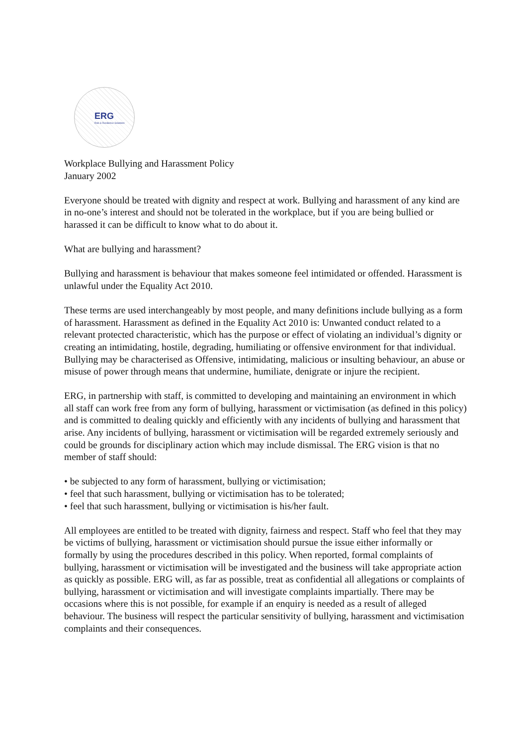ERG
Risk & Resilience Solutions
Workplace Bullying and Harassment Policy
January 2002
Everyone should be treated with dignity and respect at work. Bullying and harassment of any kind are in no-one’s interest and should not be tolerated in the workplace, but if you are being bullied or harassed it can be difficult to know what to do about it.
What are bullying and harassment?
Bullying and harassment is behaviour that makes someone feel intimidated or offended. Harassment is unlawful under the Equality Act 2010.
These terms are used interchangeably by most people, and many definitions include bullying as a form of harassment. Harassment as defined in the Equality Act 2010 is: Unwanted conduct related to a relevant protected characteristic, which has the purpose or effect of violating an individual’s dignity or creating an intimidating, hostile, degrading, humiliating or offensive environment for that individual. Bullying may be characterised as Offensive, intimidating, malicious or insulting behaviour, an abuse or misuse of power through means that undermine, humiliate, denigrate or injure the recipient.
ERG, in partnership with staff, is committed to developing and maintaining an environment in which all staff can work free from any form of bullying, harassment or victimisation (as defined in this policy) and is committed to dealing quickly and efficiently with any incidents of bullying and harassment that arise. Any incidents of bullying, harassment or victimisation will be regarded extremely seriously and could be grounds for disciplinary action which may include dismissal. The ERG vision is that no member of staff should:
• be subjected to any form of harassment, bullying or victimisation;
• feel that such harassment, bullying or victimisation has to be tolerated;
• feel that such harassment, bullying or victimisation is his/her fault.
All employees are entitled to be treated with dignity, fairness and respect. Staff who feel that they may be victims of bullying, harassment or victimisation should pursue the issue either informally or formally by using the procedures described in this policy. When reported, formal complaints of bullying, harassment or victimisation will be investigated and the business will take appropriate action as quickly as possible. ERG will, as far as possible, treat as confidential all allegations or complaints of bullying, harassment or victimisation and will investigate complaints impartially. There may be occasions where this is not possible, for example if an enquiry is needed as a result of alleged behaviour. The business will respect the particular sensitivity of bullying, harassment and victimisation complaints and their consequences.